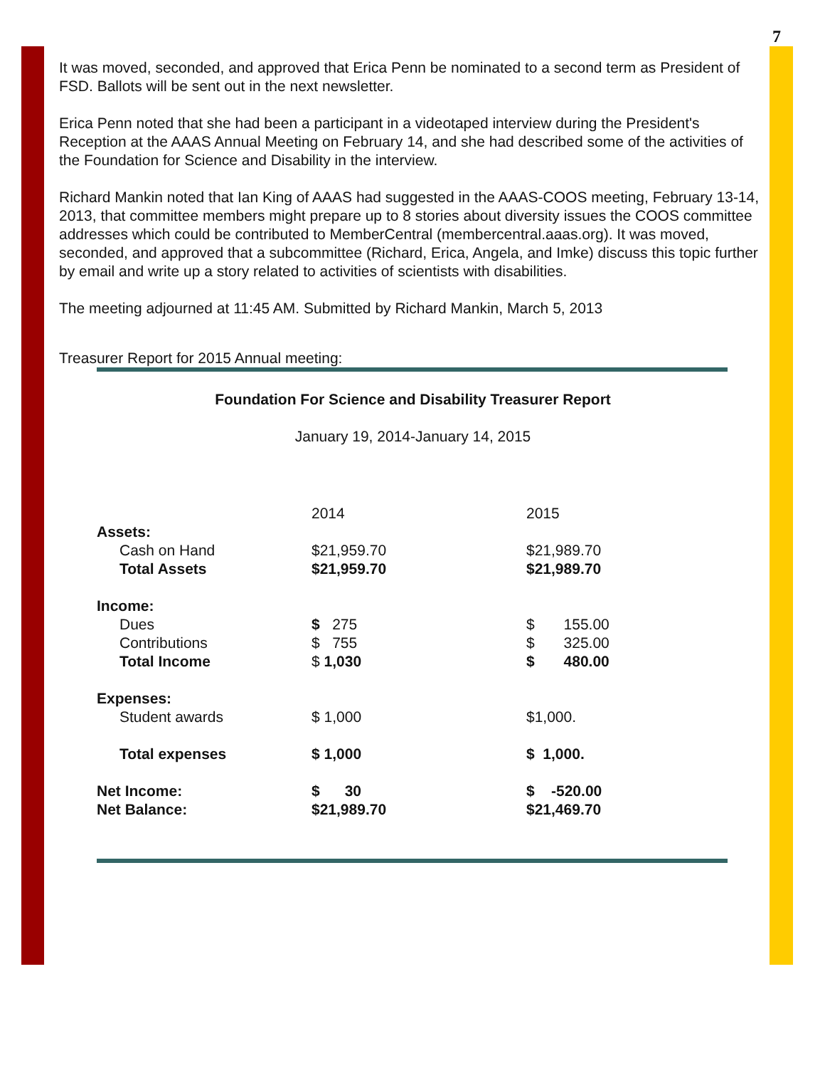7
It was moved, seconded, and approved that Erica Penn be nominated to a second term as President of FSD. Ballots will be sent out in the next newsletter.
Erica Penn noted that she had been a participant in a videotaped interview during the President's Reception at the AAAS Annual Meeting on February 14, and she had described some of the activities of the Foundation for Science and Disability in the interview.
Richard Mankin noted that Ian King of AAAS had suggested in the AAAS-COOS meeting, February 13-14, 2013, that committee members might prepare up to 8 stories about diversity issues the COOS committee addresses which could be contributed to MemberCentral (membercentral.aaas.org). It was moved, seconded, and approved that a subcommittee (Richard, Erica, Angela, and Imke) discuss this topic further by email and write up a story related to activities of scientists with disabilities.
The meeting adjourned at 11:45 AM. Submitted by Richard Mankin, March 5, 2013
Treasurer Report for 2015 Annual meeting:
Foundation For Science and Disability Treasurer Report
January 19, 2014-January 14, 2015
| | 2014 | 2015 |
| Assets: | | |
| Cash on Hand | $21,959.70 | $21,989.70 |
| Total Assets | $21,959.70 | $21,989.70 |
| Income: | | |
| Dues | $ 275 | $ 155.00 |
| Contributions | $ 755 | $ 325.00 |
| Total Income | $ 1,030 | $ 480.00 |
| Expenses: | | |
| Student awards | $ 1,000 | $1,000. |
| Total expenses | $ 1,000 | $ 1,000. |
| Net Income: | $ 30 | $ -520.00 |
| Net Balance: | $21,989.70 | $21,469.70 |